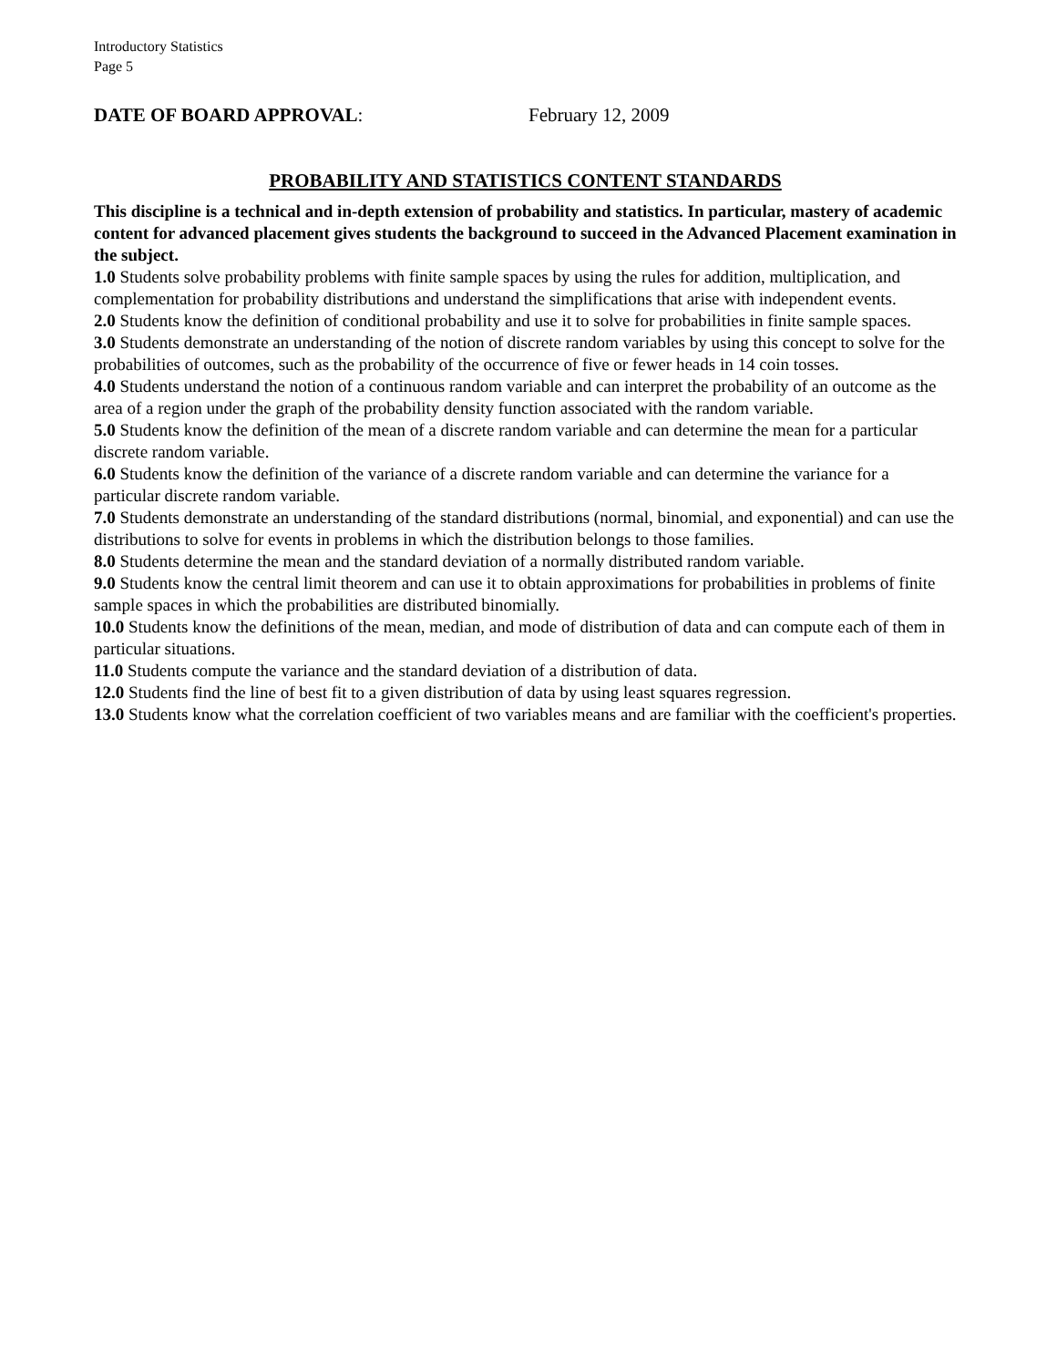Introductory Statistics
Page 5
DATE OF BOARD APPROVAL: February 12, 2009
PROBABILITY AND STATISTICS CONTENT STANDARDS
This discipline is a technical and in-depth extension of probability and statistics. In particular, mastery of academic content for advanced placement gives students the background to succeed in the Advanced Placement examination in the subject.
1.0 Students solve probability problems with finite sample spaces by using the rules for addition, multiplication, and complementation for probability distributions and understand the simplifications that arise with independent events.
2.0 Students know the definition of conditional probability and use it to solve for probabilities in finite sample spaces.
3.0 Students demonstrate an understanding of the notion of discrete random variables by using this concept to solve for the probabilities of outcomes, such as the probability of the occurrence of five or fewer heads in 14 coin tosses.
4.0 Students understand the notion of a continuous random variable and can interpret the probability of an outcome as the area of a region under the graph of the probability density function associated with the random variable.
5.0 Students know the definition of the mean of a discrete random variable and can determine the mean for a particular discrete random variable.
6.0 Students know the definition of the variance of a discrete random variable and can determine the variance for a particular discrete random variable.
7.0 Students demonstrate an understanding of the standard distributions (normal, binomial, and exponential) and can use the distributions to solve for events in problems in which the distribution belongs to those families.
8.0 Students determine the mean and the standard deviation of a normally distributed random variable.
9.0 Students know the central limit theorem and can use it to obtain approximations for probabilities in problems of finite sample spaces in which the probabilities are distributed binomially.
10.0 Students know the definitions of the mean, median, and mode of distribution of data and can compute each of them in particular situations.
11.0 Students compute the variance and the standard deviation of a distribution of data.
12.0 Students find the line of best fit to a given distribution of data by using least squares regression.
13.0 Students know what the correlation coefficient of two variables means and are familiar with the coefficient's properties.